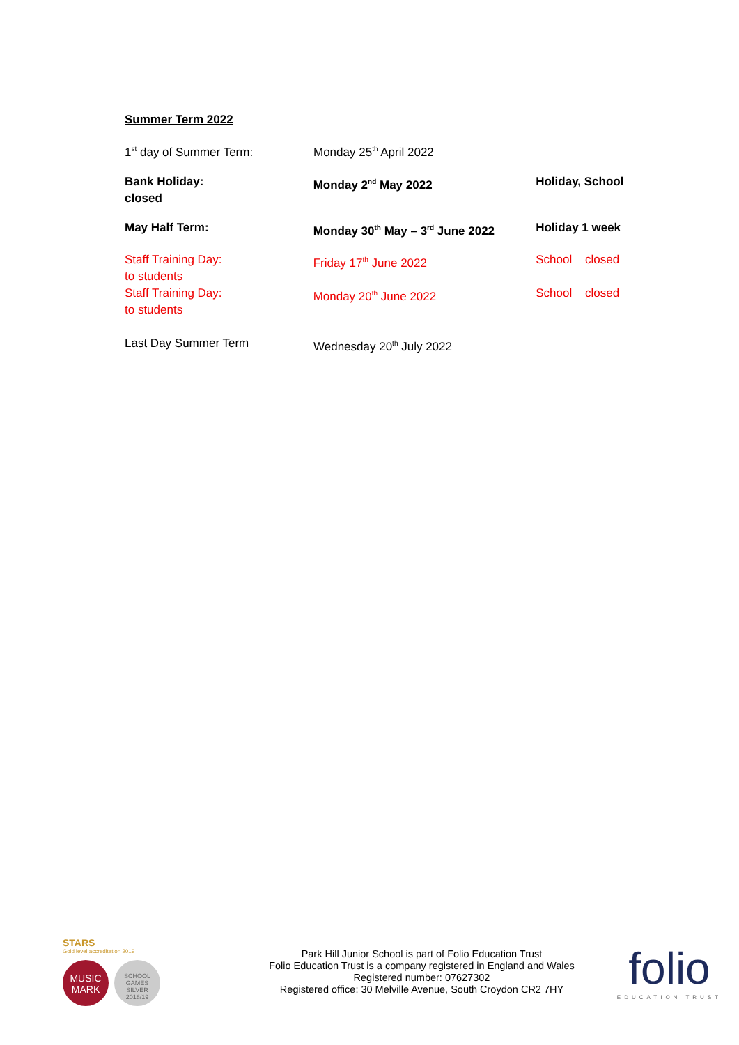Summer Term 2022
1<sup>st</sup> day of Summer Term: Monday 25<sup>th</sup> April 2022
Bank Holiday:
closed
Monday 2<sup>nd</sup> May 2022 Holiday, School
May Half Term: Monday 30<sup>th</sup> May – 3<sup>rd</sup> June 2022 Holiday 1 week
Staff Training Day:
to students
Friday 17<sup>th</sup> June 2022 School closed
Staff Training Day:
to students
Monday 20<sup>th</sup> June 2022 School closed
Last Day Summer Term Wednesday 20<sup>th</sup> July 2022
STARS
Gold level accreditation 2019
MUSIC
MARK
SCHOOL GAMES
SILVER
2018/19
Park Hill Junior School is part of Folio Education Trust
Folio Education Trust is a company registered in England and Wales
Registered number: 07627302
Registered office: 30 Melville Avenue, South Croydon CR2 7HY
folio
EDUCATION TRUST